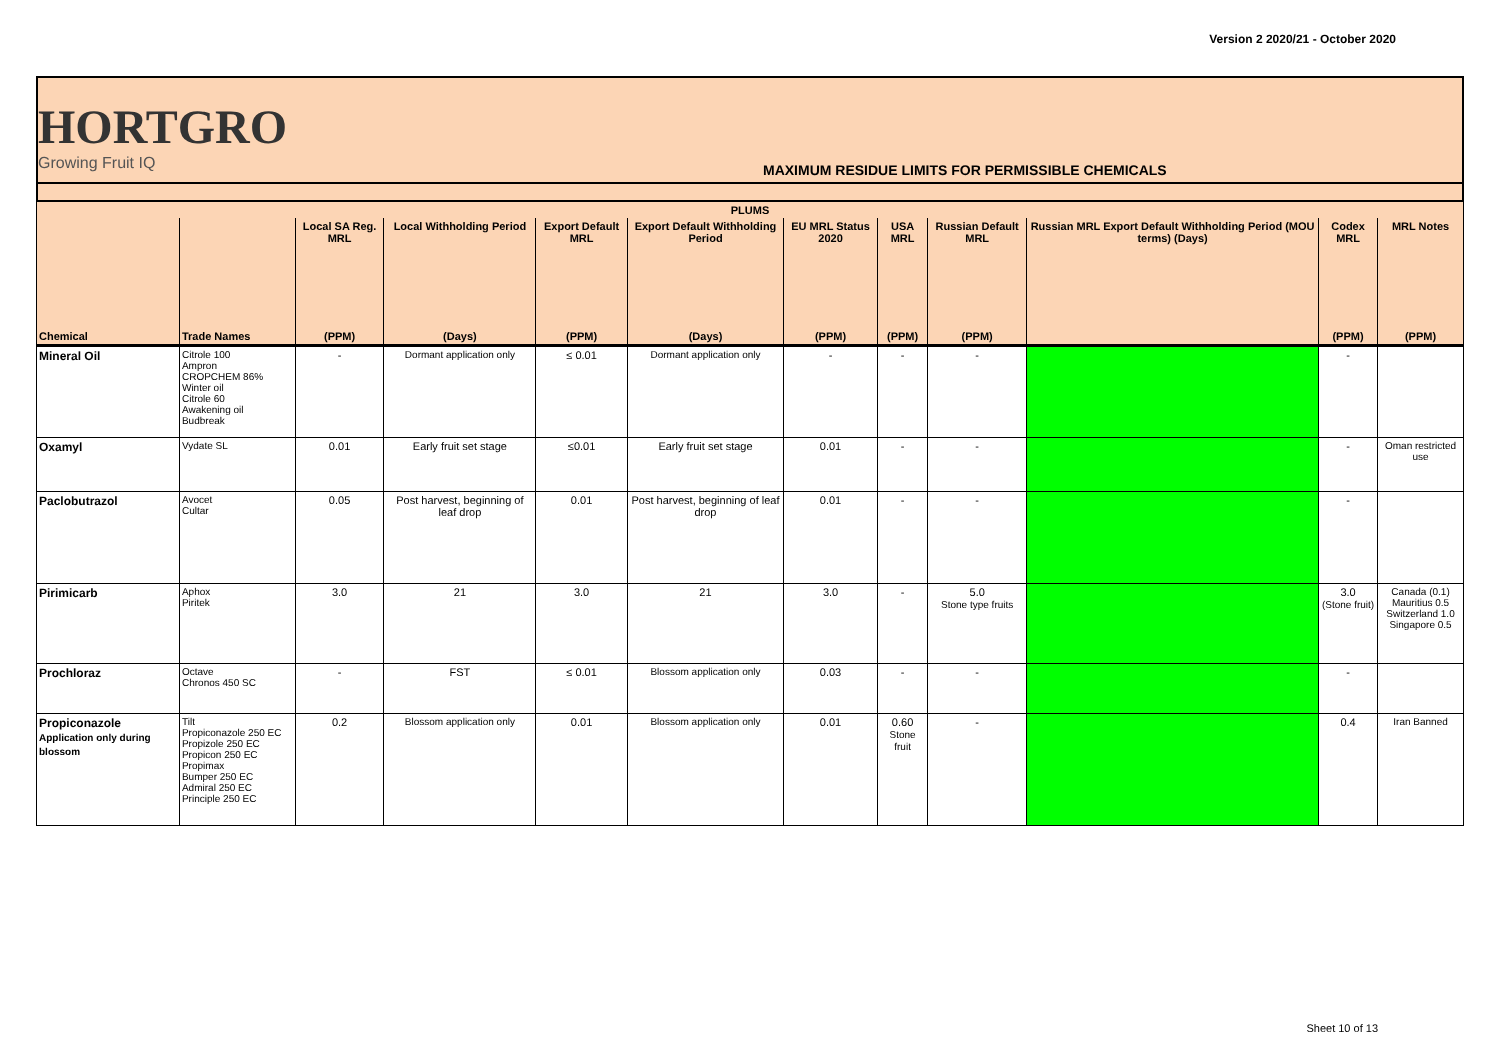Version 2 2020/21 - October 2020
HORTGRO
Growing Fruit IQ
MAXIMUM RESIDUE LIMITS FOR PERMISSIBLE CHEMICALS
| PLUMS | | | | | | | | | | | |
| --- | --- | --- | --- | --- | --- | --- | --- | --- | --- | --- | --- |
| | | Local SA Reg. MRL | Local Withholding Period | Export Default MRL | Export Default Withholding Period | EU MRL Status 2020 | USA MRL | Russian Default MRL | Russian MRL Export Default Withholding Period (MOU terms) (Days) | Codex MRL | MRL Notes |
| Chemical | Trade Names | (PPM) | (Days) | (PPM) | (Days) | (PPM) | (PPM) | (PPM) | | (PPM) | (PPM) |
| Mineral Oil | Citrole 100 Ampron CROPCHEM 86% Winter oil Citrole 60 Awakening oil Budbreak | - | Dormant application only | ≤ 0.01 | Dormant application only | - | - | - | | - | |
| Oxamyl | Vydate SL | 0.01 | Early fruit set stage | ≤0.01 | Early fruit set stage | 0.01 | - | - | | - | Oman restricted use |
| Paclobutrazol | Avocet Cultar | 0.05 | Post harvest, beginning of leaf drop | 0.01 | Post harvest, beginning of leaf drop | 0.01 | - | - | | - | |
| Pirimicarb | Aphox Piritek | 3.0 | 21 | 3.0 | 21 | 3.0 | - | 5.0 Stone type fruits | | 3.0 (Stone fruit) | Canada (0.1) Mauritius 0.5 Switzerland 1.0 Singapore 0.5 |
| Prochloraz | Octave Chronos 450 SC | - | FST | ≤ 0.01 | Blossom application only | 0.03 | - | - | | - | |
| Propiconazole Application only during blossom | Tilt Propiconazole 250 EC Propizole 250 EC Propicon 250 EC Propimax Bumper 250 EC Admiral 250 EC Principle 250 EC | 0.2 | Blossom application only | 0.01 | Blossom application only | 0.01 | 0.60 Stone fruit | - | | 0.4 | Iran Banned |
Sheet 10 of 13